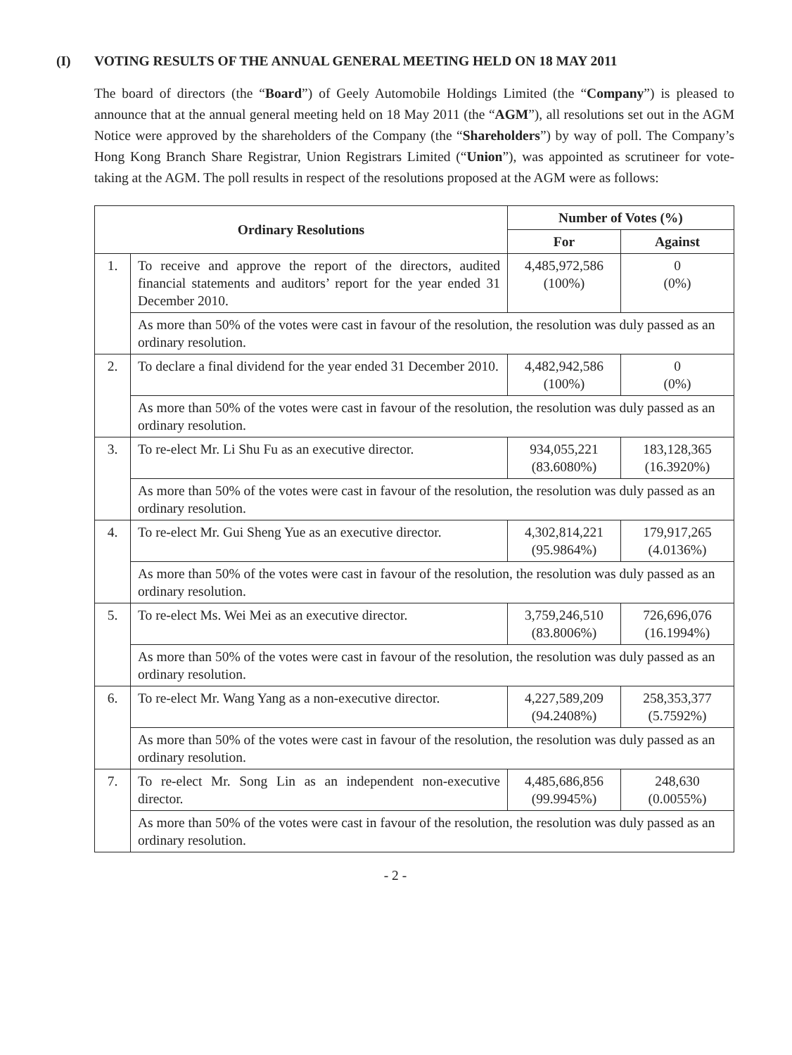(I) VOTING RESULTS OF THE ANNUAL GENERAL MEETING HELD ON 18 MAY 2011
The board of directors (the “Board”) of Geely Automobile Holdings Limited (the “Company”) is pleased to announce that at the annual general meeting held on 18 May 2011 (the “AGM”), all resolutions set out in the AGM Notice were approved by the shareholders of the Company (the “Shareholders”) by way of poll. The Company’s Hong Kong Branch Share Registrar, Union Registrars Limited (“Union”), was appointed as scrutineer for vote-taking at the AGM. The poll results in respect of the resolutions proposed at the AGM were as follows:
| Ordinary Resolutions | | Number of Votes (%) | |
| --- | --- | --- | --- |
| | | For | Against |
| 1. | To receive and approve the report of the directors, audited financial statements and auditors’ report for the year ended 31 December 2010. | 4,485,972,586 (100%) | 0 (0%) |
| | As more than 50% of the votes were cast in favour of the resolution, the resolution was duly passed as an ordinary resolution. | | |
| 2. | To declare a final dividend for the year ended 31 December 2010. | 4,482,942,586 (100%) | 0 (0%) |
| | As more than 50% of the votes were cast in favour of the resolution, the resolution was duly passed as an ordinary resolution. | | |
| 3. | To re-elect Mr. Li Shu Fu as an executive director. | 934,055,221 (83.6080%) | 183,128,365 (16.3920%) |
| | As more than 50% of the votes were cast in favour of the resolution, the resolution was duly passed as an ordinary resolution. | | |
| 4. | To re-elect Mr. Gui Sheng Yue as an executive director. | 4,302,814,221 (95.9864%) | 179,917,265 (4.0136%) |
| | As more than 50% of the votes were cast in favour of the resolution, the resolution was duly passed as an ordinary resolution. | | |
| 5. | To re-elect Ms. Wei Mei as an executive director. | 3,759,246,510 (83.8006%) | 726,696,076 (16.1994%) |
| | As more than 50% of the votes were cast in favour of the resolution, the resolution was duly passed as an ordinary resolution. | | |
| 6. | To re-elect Mr. Wang Yang as a non-executive director. | 4,227,589,209 (94.2408%) | 258,353,377 (5.7592%) |
| | As more than 50% of the votes were cast in favour of the resolution, the resolution was duly passed as an ordinary resolution. | | |
| 7. | To re-elect Mr. Song Lin as an independent non-executive director. | 4,485,686,856 (99.9945%) | 248,630 (0.0055%) |
| | As more than 50% of the votes were cast in favour of the resolution, the resolution was duly passed as an ordinary resolution. | | |
- 2 -